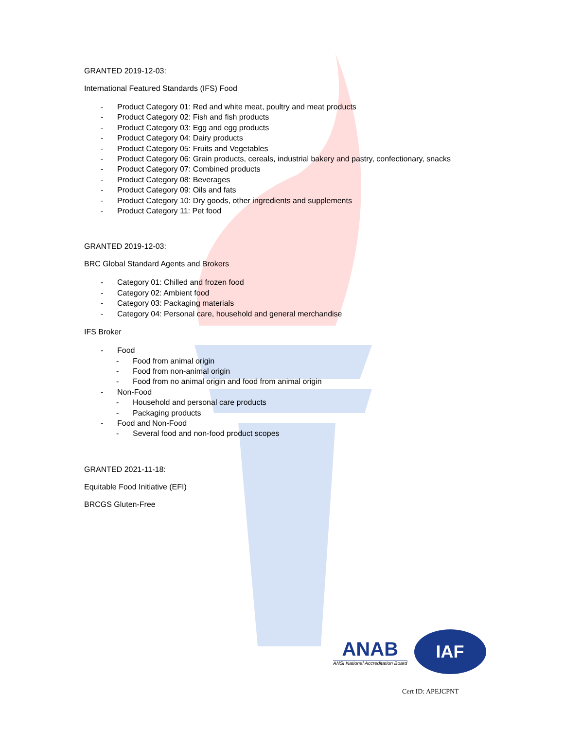GRANTED 2019-12-03:
International Featured Standards (IFS) Food
- Product Category 01: Red and white meat, poultry and meat products
- Product Category 02: Fish and fish products
- Product Category 03: Egg and egg products
- Product Category 04: Dairy products
- Product Category 05: Fruits and Vegetables
- Product Category 06: Grain products, cereals, industrial bakery and pastry, confectionary, snacks
- Product Category 07: Combined products
- Product Category 08: Beverages
- Product Category 09: Oils and fats
- Product Category 10: Dry goods, other ingredients and supplements
- Product Category 11: Pet food
GRANTED 2019-12-03:
BRC Global Standard Agents and Brokers
- Category 01: Chilled and frozen food
- Category 02: Ambient food
- Category 03: Packaging materials
- Category 04: Personal care, household and general merchandise
IFS Broker
- Food
- Food from animal origin
- Food from non-animal origin
- Food from no animal origin and food from animal origin
- Non-Food
- Household and personal care products
- Packaging products
- Food and Non-Food
- Several food and non-food product scopes
GRANTED 2021-11-18:
Equitable Food Initiative (EFI)
BRCGS Gluten-Free
ANAB
ANSI National Accreditation Board
IAF
Cert ID: APEJCPNT